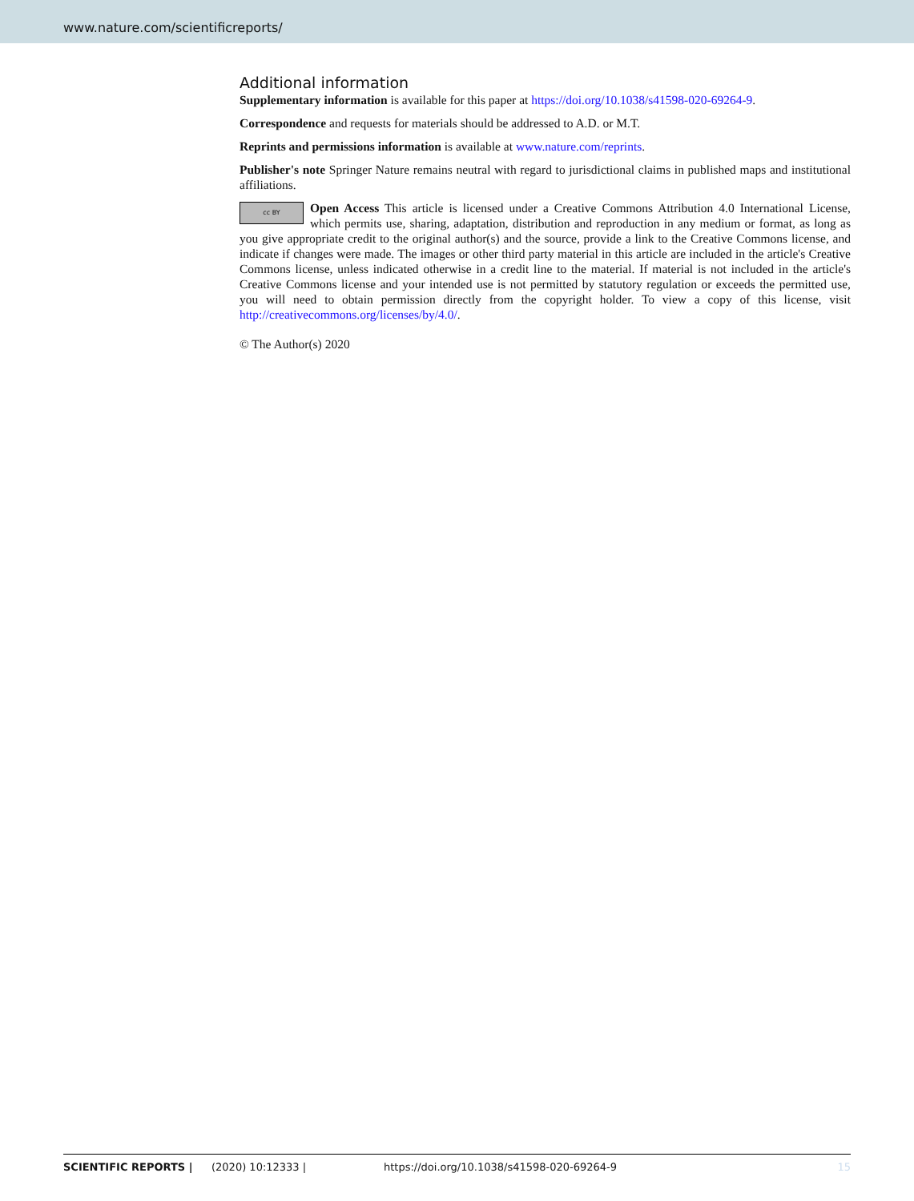www.nature.com/scientificreports/
Additional information
Supplementary information is available for this paper at https://doi.org/10.1038/s41598-020-69264-9.
Correspondence and requests for materials should be addressed to A.D. or M.T.
Reprints and permissions information is available at www.nature.com/reprints.
Publisher's note Springer Nature remains neutral with regard to jurisdictional claims in published maps and institutional affiliations.
cc BY Open Access This article is licensed under a Creative Commons Attribution 4.0 International License, which permits use, sharing, adaptation, distribution and reproduction in any medium or format, as long as you give appropriate credit to the original author(s) and the source, provide a link to the Creative Commons license, and indicate if changes were made. The images or other third party material in this article are included in the article's Creative Commons license, unless indicated otherwise in a credit line to the material. If material is not included in the article's Creative Commons license and your intended use is not permitted by statutory regulation or exceeds the permitted use, you will need to obtain permission directly from the copyright holder. To view a copy of this license, visit http://creativecommons.org/licenses/by/4.0/.
© The Author(s) 2020
SCIENTIFIC REPORTS | (2020) 10:12333 | https://doi.org/10.1038/s41598-020-69264-9 15